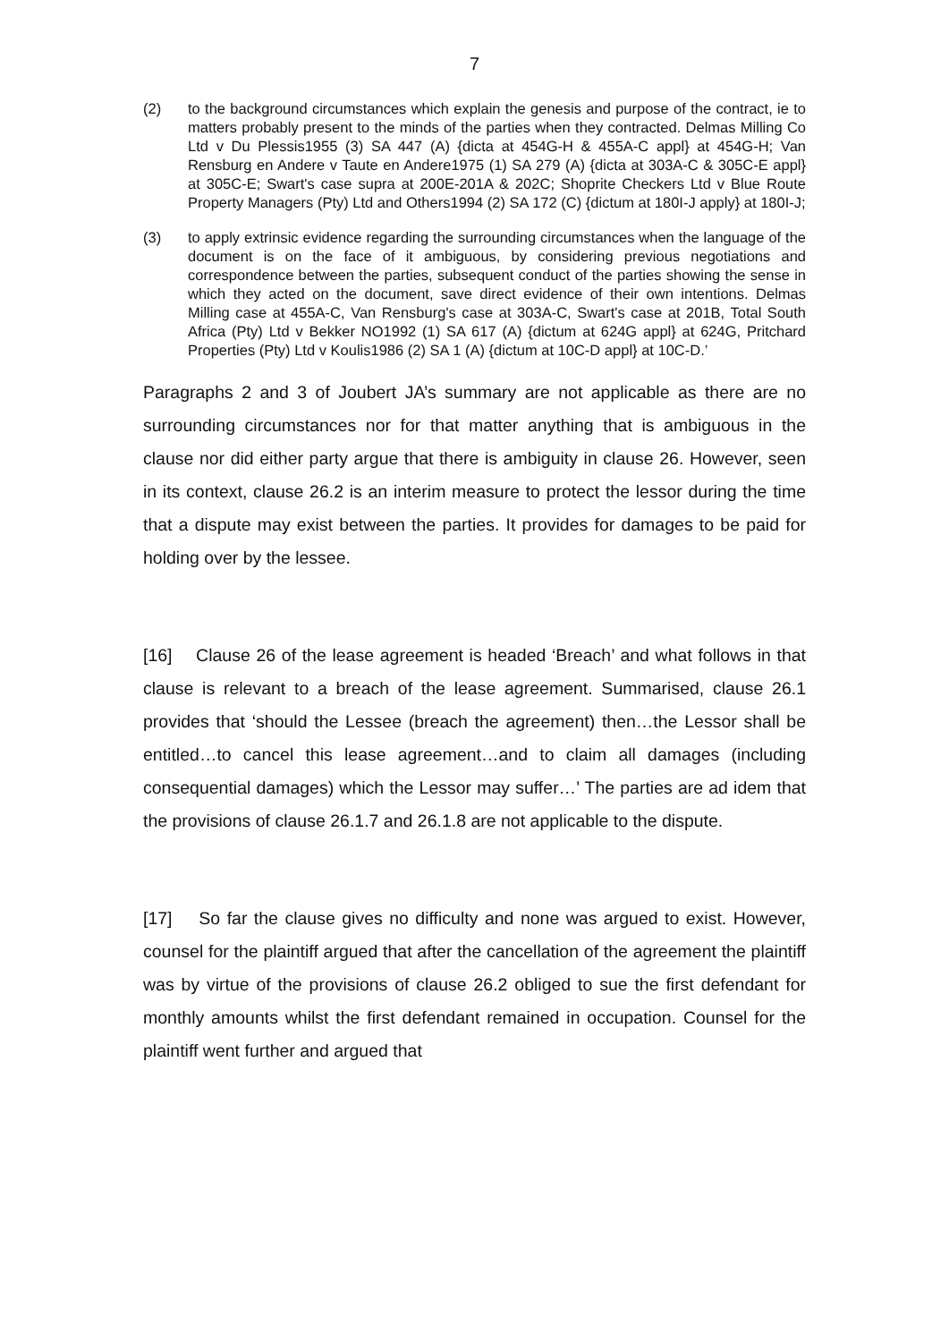7
(2) to the background circumstances which explain the genesis and purpose of the contract, ie to matters probably present to the minds of the parties when they contracted. Delmas Milling Co Ltd v Du Plessis1955 (3) SA 447 (A) {dicta at 454G-H & 455A-C appl} at 454G-H; Van Rensburg en Andere v Taute en Andere1975 (1) SA 279 (A) {dicta at 303A-C & 305C-E appl} at 305C-E; Swart's case supra at 200E-201A & 202C; Shoprite Checkers Ltd v Blue Route Property Managers (Pty) Ltd and Others1994 (2) SA 172 (C) {dictum at 180I-J apply} at 180I-J;
(3) to apply extrinsic evidence regarding the surrounding circumstances when the language of the document is on the face of it ambiguous, by considering previous negotiations and correspondence between the parties, subsequent conduct of the parties showing the sense in which they acted on the document, save direct evidence of their own intentions. Delmas Milling case at 455A-C, Van Rensburg's case at 303A-C, Swart's case at 201B, Total South Africa (Pty) Ltd v Bekker NO1992 (1) SA 617 (A) {dictum at 624G appl} at 624G, Pritchard Properties (Pty) Ltd v Koulis1986 (2) SA 1 (A) {dictum at 10C-D appl} at 10C-D.’
Paragraphs 2 and 3 of Joubert JA’s summary are not applicable as there are no surrounding circumstances nor for that matter anything that is ambiguous in the clause nor did either party argue that there is ambiguity in clause 26. However, seen in its context, clause 26.2 is an interim measure to protect the lessor during the time that a dispute may exist between the parties. It provides for damages to be paid for holding over by the lessee.
[16] Clause 26 of the lease agreement is headed ‘Breach’ and what follows in that clause is relevant to a breach of the lease agreement. Summarised, clause 26.1 provides that ‘should the Lessee (breach the agreement) then…the Lessor shall be entitled…to cancel this lease agreement…and to claim all damages (including consequential damages) which the Lessor may suffer…’ The parties are ad idem that the provisions of clause 26.1.7 and 26.1.8 are not applicable to the dispute.
[17] So far the clause gives no difficulty and none was argued to exist. However, counsel for the plaintiff argued that after the cancellation of the agreement the plaintiff was by virtue of the provisions of clause 26.2 obliged to sue the first defendant for monthly amounts whilst the first defendant remained in occupation. Counsel for the plaintiff went further and argued that